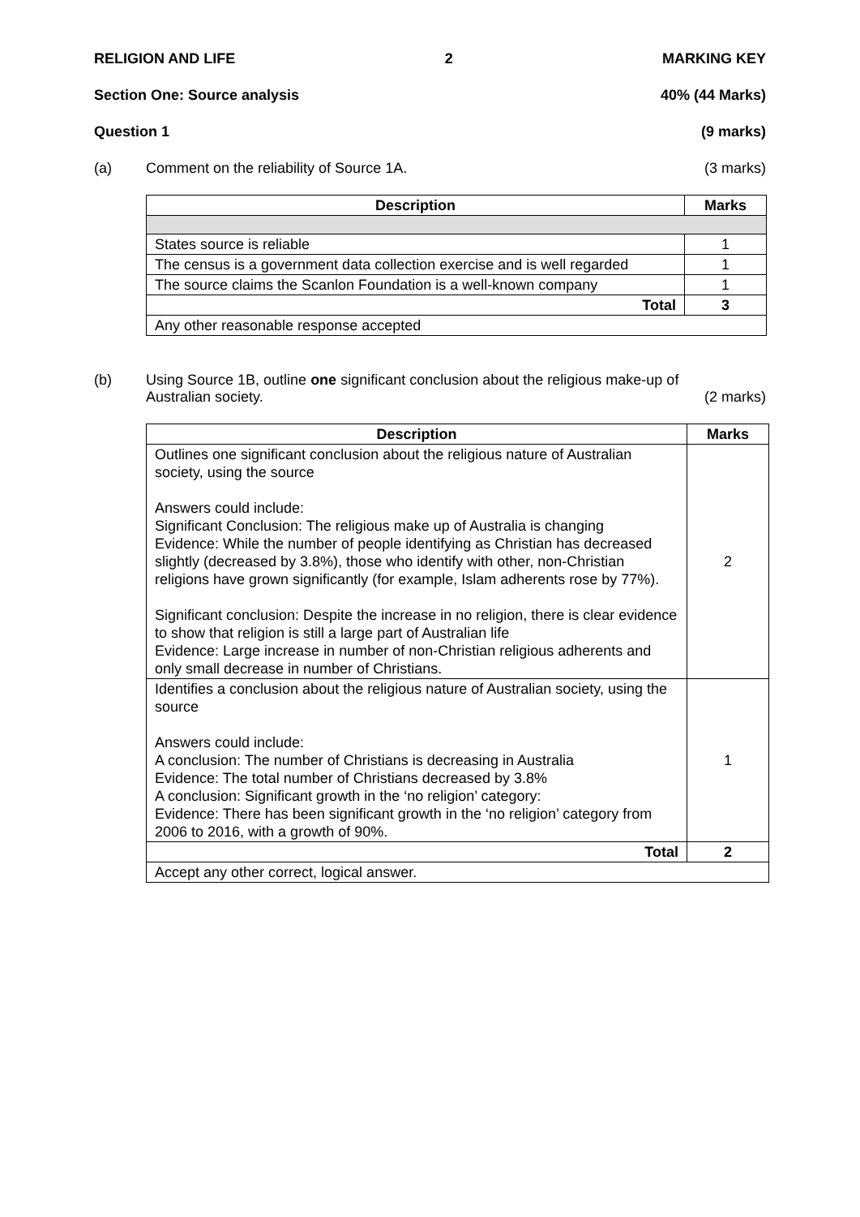RELIGION AND LIFE 2 MARKING KEY
Section One: Source analysis 40% (44 Marks)
Question 1 (9 marks)
(a) Comment on the reliability of Source 1A. (3 marks)
| Description | Marks |
| --- | --- |
| States source is reliable | 1 |
| The census is a government data collection exercise and is well regarded | 1 |
| The source claims the Scanlon Foundation is a well-known company | 1 |
| Total | 3 |
| Any other reasonable response accepted | |
(b) Using Source 1B, outline one significant conclusion about the religious make-up of
Australian society. (2 marks)
| Description | Marks |
| --- | --- |
| Outlines one significant conclusion about the religious nature of Australian society, using the source Answers could include: Significant Conclusion: The religious make up of Australia is changing Evidence: While the number of people identifying as Christian has decreased slightly (decreased by 3.8%), those who identify with other, non-Christian religions have grown significantly (for example, Islam adherents rose by 77%). Significant conclusion: Despite the increase in no religion, there is clear evidence to show that religion is still a large part of Australian life Evidence: Large increase in number of non-Christian religious adherents and only small decrease in number of Christians. | 2 |
| Identifies a conclusion about the religious nature of Australian society, using the source Answers could include: A conclusion: The number of Christians is decreasing in Australia Evidence: The total number of Christians decreased by 3.8% A conclusion: Significant growth in the ‘no religion’ category: Evidence: There has been significant growth in the ‘no religion’ category from 2006 to 2016, with a growth of 90%. | 1 |
| Total | 2 |
| Accept any other correct, logical answer. | |